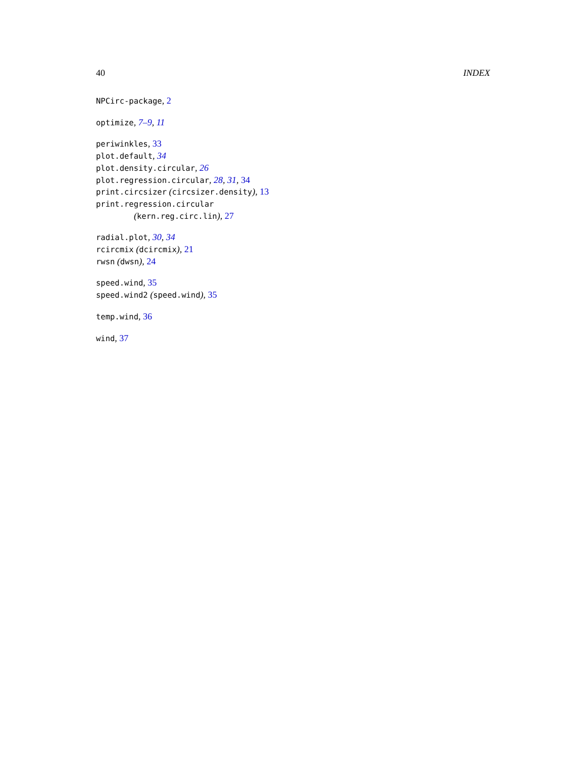40 INDEX
NPCirc-package, 2
optimize, 7–9, 11
periwinkles, 33
plot.default, 34
plot.density.circular, 26
plot.regression.circular, 28, 31, 34
print.circsizer (circsizer.density), 13
print.regression.circular
(kern.reg.circ.lin), 27
radial.plot, 30, 34
rcircmix (dcircmix), 21
rwsn (dwsn), 24
speed.wind, 35
speed.wind2 (speed.wind), 35
temp.wind, 36
wind, 37